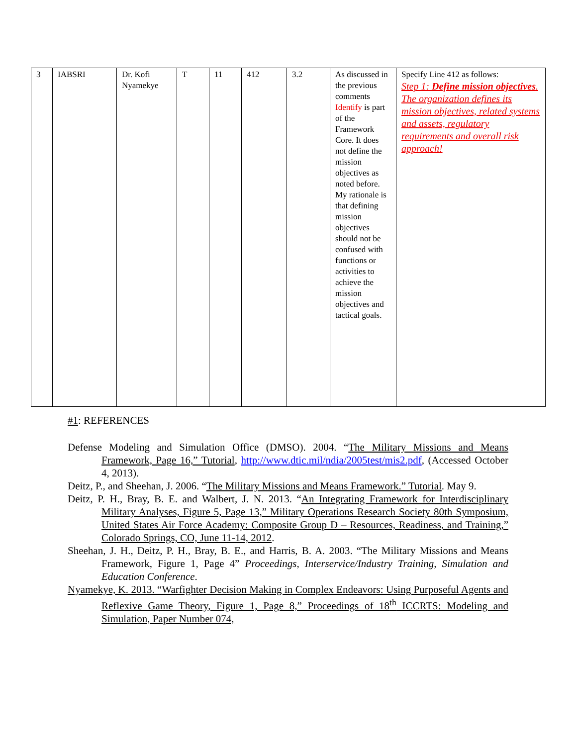| 3 | IABSRI | Dr. Kofi Nyamekye | T | 11 | 412 | 3.2 | As discussed in the previous comments Identify is part of the Framework Core. It does not define the mission objectives as noted before. My rationale is that defining mission objectives should not be confused with functions or activities to achieve the mission objectives and tactical goals. | Specify Line 412 as follows: Step 1: Define mission objectives . The organization defines its mission objectives, related systems and assets, regulatory requirements and overall risk approach! |
#1: REFERENCES
Defense Modeling and Simulation Office (DMSO). 2004. “The Military Missions and Means Framework, Page 16,” Tutorial, http://www.dtic.mil/ndia/2005test/mis2.pdf, (Accessed October 4, 2013).
Deitz, P., and Sheehan, J. 2006. “The Military Missions and Means Framework.” Tutorial. May 9.
Deitz, P. H., Bray, B. E. and Walbert, J. N. 2013. “An Integrating Framework for Interdisciplinary Military Analyses, Figure 5, Page 13,” Military Operations Research Society 80th Symposium, United States Air Force Academy: Composite Group D – Resources, Readiness, and Training,” Colorado Springs, CO, June 11-14, 2012.
Sheehan, J. H., Deitz, P. H., Bray, B. E., and Harris, B. A. 2003. “The Military Missions and Means Framework, Figure 1, Page 4” Proceedings, Interservice/Industry Training, Simulation and Education Conference.
Nyamekye, K. 2013. “Warfighter Decision Making in Complex Endeavors: Using Purposeful Agents and Reflexive Game Theory, Figure 1, Page 8,” Proceedings of 18<sup>th</sup> ICCRTS: Modeling and Simulation, Paper Number 074,